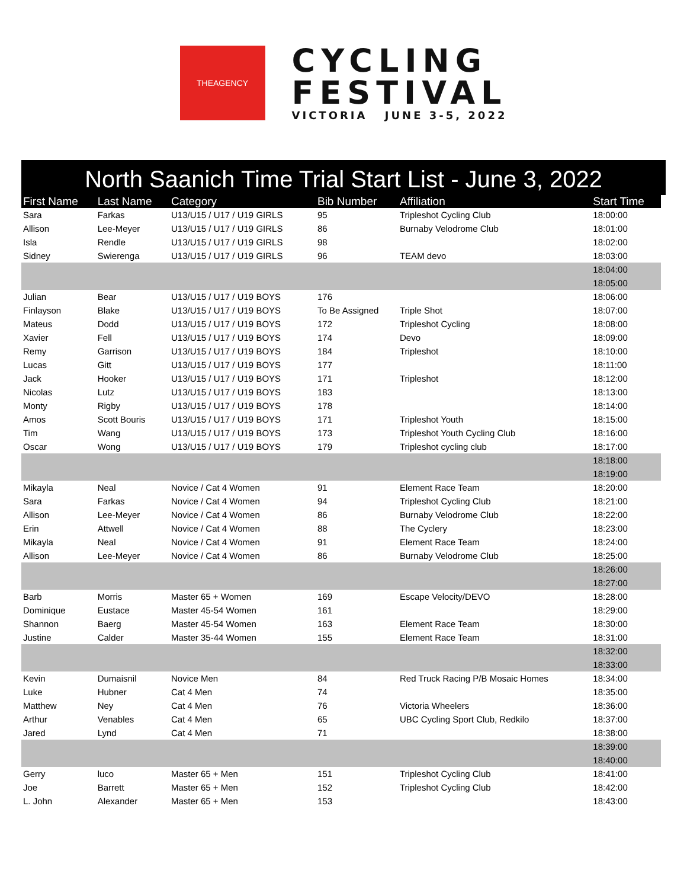THEAGENCY
CYCLING
FESTIVAL
VICTORIA JUNE 3-5, 2022
North Saanich Time Trial Start List - June 3, 2022
| First Name | Last Name | Category | Bib Number | Affiliation | Start Time |
| --- | --- | --- | --- | --- | --- |
| Sara | Farkas | U13/U15 / U17 / U19 GIRLS | 95 | Tripleshot Cycling Club | 18:00:00 |
| Allison | Lee-Meyer | U13/U15 / U17 / U19 GIRLS | 86 | Burnaby Velodrome Club | 18:01:00 |
| Isla | Rendle | U13/U15 / U17 / U19 GIRLS | 98 | | 18:02:00 |
| Sidney | Swierenga | U13/U15 / U17 / U19 GIRLS | 96 | TEAM devo | 18:03:00 |
| | | | | | 18:04:00 |
| | | | | | 18:05:00 |
| Julian | Bear | U13/U15 / U17 / U19 BOYS | 176 | | 18:06:00 |
| Finlayson | Blake | U13/U15 / U17 / U19 BOYS | To Be Assigned | Triple Shot | 18:07:00 |
| Mateus | Dodd | U13/U15 / U17 / U19 BOYS | 172 | Tripleshot Cycling | 18:08:00 |
| Xavier | Fell | U13/U15 / U17 / U19 BOYS | 174 | Devo | 18:09:00 |
| Remy | Garrison | U13/U15 / U17 / U19 BOYS | 184 | Tripleshot | 18:10:00 |
| Lucas | Gitt | U13/U15 / U17 / U19 BOYS | 177 | | 18:11:00 |
| Jack | Hooker | U13/U15 / U17 / U19 BOYS | 171 | Tripleshot | 18:12:00 |
| Nicolas | Lutz | U13/U15 / U17 / U19 BOYS | 183 | | 18:13:00 |
| Monty | Rigby | U13/U15 / U17 / U19 BOYS | 178 | | 18:14:00 |
| Amos | Scott Bouris | U13/U15 / U17 / U19 BOYS | 171 | Tripleshot Youth | 18:15:00 |
| Tim | Wang | U13/U15 / U17 / U19 BOYS | 173 | Tripleshot Youth Cycling Club | 18:16:00 |
| Oscar | Wong | U13/U15 / U17 / U19 BOYS | 179 | Tripleshot cycling club | 18:17:00 |
| | | | | | 18:18:00 |
| | | | | | 18:19:00 |
| Mikayla | Neal | Novice / Cat 4 Women | 91 | Element Race Team | 18:20:00 |
| Sara | Farkas | Novice / Cat 4 Women | 94 | Tripleshot Cycling Club | 18:21:00 |
| Allison | Lee-Meyer | Novice / Cat 4 Women | 86 | Burnaby Velodrome Club | 18:22:00 |
| Erin | Attwell | Novice / Cat 4 Women | 88 | The Cyclery | 18:23:00 |
| Mikayla | Neal | Novice / Cat 4 Women | 91 | Element Race Team | 18:24:00 |
| Allison | Lee-Meyer | Novice / Cat 4 Women | 86 | Burnaby Velodrome Club | 18:25:00 |
| | | | | | 18:26:00 |
| | | | | | 18:27:00 |
| Barb | Morris | Master 65 + Women | 169 | Escape Velocity/DEVO | 18:28:00 |
| Dominique | Eustace | Master 45-54 Women | 161 | | 18:29:00 |
| Shannon | Baerg | Master 45-54 Women | 163 | Element Race Team | 18:30:00 |
| Justine | Calder | Master 35-44 Women | 155 | Element Race Team | 18:31:00 |
| | | | | | 18:32:00 |
| | | | | | 18:33:00 |
| Kevin | Dumaisnil | Novice Men | 84 | Red Truck Racing P/B Mosaic Homes | 18:34:00 |
| Luke | Hubner | Cat 4 Men | 74 | | 18:35:00 |
| Matthew | Ney | Cat 4 Men | 76 | Victoria Wheelers | 18:36:00 |
| Arthur | Venables | Cat 4 Men | 65 | UBC Cycling Sport Club, Redkilo | 18:37:00 |
| Jared | Lynd | Cat 4 Men | 71 | | 18:38:00 |
| | | | | | 18:39:00 |
| | | | | | 18:40:00 |
| Gerry | luco | Master 65 + Men | 151 | Tripleshot Cycling Club | 18:41:00 |
| Joe | Barrett | Master 65 + Men | 152 | Tripleshot Cycling Club | 18:42:00 |
| L. John | Alexander | Master 65 + Men | 153 | | 18:43:00 |